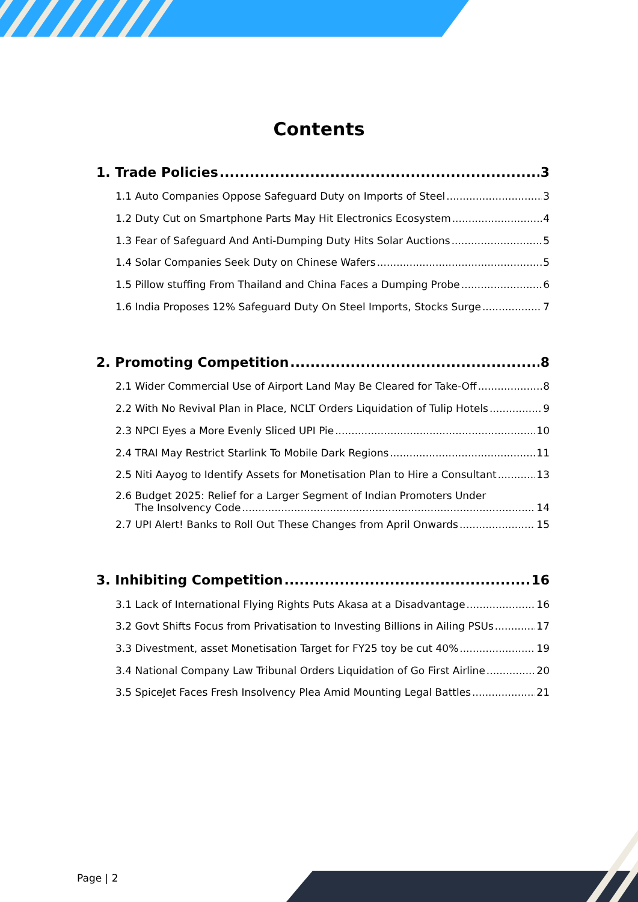Contents
1. Trade Policies 3
1.1 Auto Companies Oppose Safeguard Duty on Imports of Steel 3
1.2 Duty Cut on Smartphone Parts May Hit Electronics Ecosystem 4
1.3 Fear of Safeguard And Anti-Dumping Duty Hits Solar Auctions 5
1.4 Solar Companies Seek Duty on Chinese Wafers 5
1.5 Pillow stuffing From Thailand and China Faces a Dumping Probe 6
1.6 India Proposes 12% Safeguard Duty On Steel Imports, Stocks Surge 7
2. Promoting Competition 8
2.1 Wider Commercial Use of Airport Land May Be Cleared for Take-Off 8
2.2 With No Revival Plan in Place, NCLT Orders Liquidation of Tulip Hotels 9
2.3 NPCI Eyes a More Evenly Sliced UPI Pie 10
2.4 TRAI May Restrict Starlink To Mobile Dark Regions 11
2.5 Niti Aayog to Identify Assets for Monetisation Plan to Hire a Consultant 13
2.6 Budget 2025: Relief for a Larger Segment of Indian Promoters Under
The Insolvency Code 14
2.7 UPI Alert! Banks to Roll Out These Changes from April Onwards 15
3. Inhibiting Competition 16
3.1 Lack of International Flying Rights Puts Akasa at a Disadvantage 16
3.2 Govt Shifts Focus from Privatisation to Investing Billions in Ailing PSUs 17
3.3 Divestment, asset Monetisation Target for FY25 toy be cut 40% 19
3.4 National Company Law Tribunal Orders Liquidation of Go First Airline 20
3.5 SpiceJet Faces Fresh Insolvency Plea Amid Mounting Legal Battles 21
Page | 2